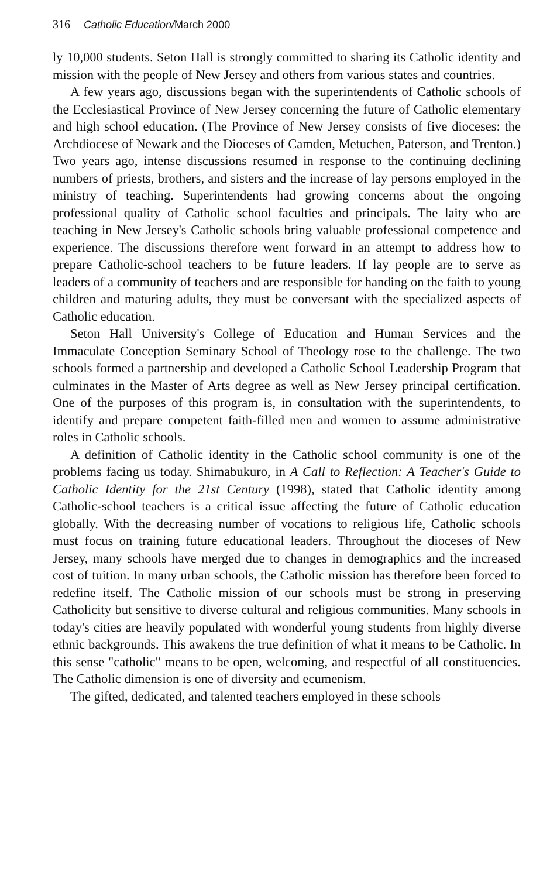316 Catholic Education/March 2000
ly 10,000 students. Seton Hall is strongly committed to sharing its Catholic identity and mission with the people of New Jersey and others from various states and countries.
A few years ago, discussions began with the superintendents of Catholic schools of the Ecclesiastical Province of New Jersey concerning the future of Catholic elementary and high school education. (The Province of New Jersey consists of five dioceses: the Archdiocese of Newark and the Dioceses of Camden, Metuchen, Paterson, and Trenton.) Two years ago, intense discussions resumed in response to the continuing declining numbers of priests, brothers, and sisters and the increase of lay persons employed in the ministry of teaching. Superintendents had growing concerns about the ongoing professional quality of Catholic school faculties and principals. The laity who are teaching in New Jersey's Catholic schools bring valuable professional competence and experience. The discussions therefore went forward in an attempt to address how to prepare Catholic-school teachers to be future leaders. If lay people are to serve as leaders of a community of teachers and are responsible for handing on the faith to young children and maturing adults, they must be conversant with the specialized aspects of Catholic education.
Seton Hall University's College of Education and Human Services and the Immaculate Conception Seminary School of Theology rose to the challenge. The two schools formed a partnership and developed a Catholic School Leadership Program that culminates in the Master of Arts degree as well as New Jersey principal certification. One of the purposes of this program is, in consultation with the superintendents, to identify and prepare competent faith-filled men and women to assume administrative roles in Catholic schools.
A definition of Catholic identity in the Catholic school community is one of the problems facing us today. Shimabukuro, in A Call to Reflection: A Teacher's Guide to Catholic Identity for the 21st Century (1998), stated that Catholic identity among Catholic-school teachers is a critical issue affecting the future of Catholic education globally. With the decreasing number of vocations to religious life, Catholic schools must focus on training future educational leaders. Throughout the dioceses of New Jersey, many schools have merged due to changes in demographics and the increased cost of tuition. In many urban schools, the Catholic mission has therefore been forced to redefine itself. The Catholic mission of our schools must be strong in preserving Catholicity but sensitive to diverse cultural and religious communities. Many schools in today's cities are heavily populated with wonderful young students from highly diverse ethnic backgrounds. This awakens the true definition of what it means to be Catholic. In this sense "catholic" means to be open, welcoming, and respectful of all constituencies. The Catholic dimension is one of diversity and ecumenism.
The gifted, dedicated, and talented teachers employed in these schools